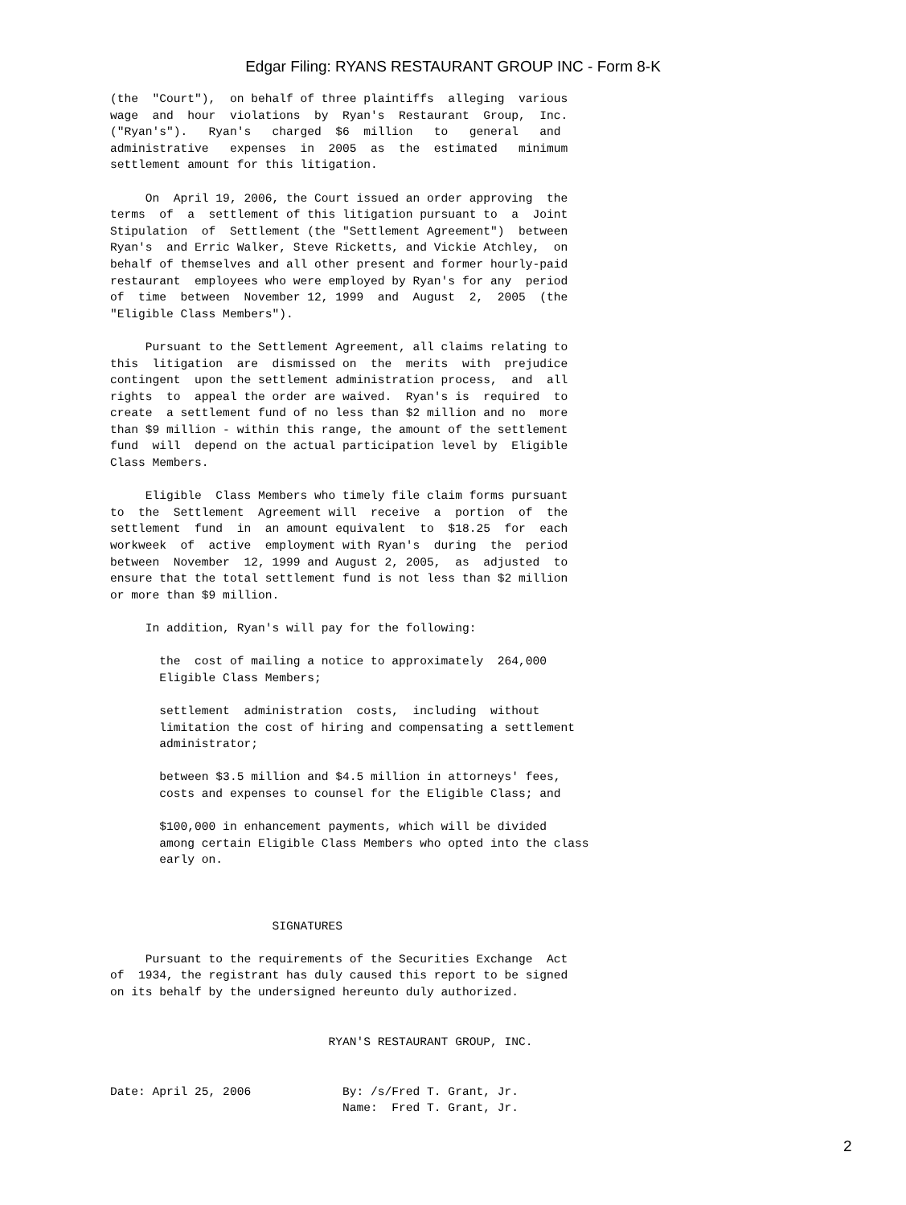Edgar Filing: RYANS RESTAURANT GROUP INC - Form 8-K
(the  "Court"),  on behalf of three plaintiffs  alleging  various
wage  and  hour  violations  by  Ryan's  Restaurant  Group,  Inc.
("Ryan's").   Ryan's   charged  $6  million   to   general   and
administrative   expenses  in  2005  as  the  estimated   minimum
settlement amount for this litigation.

     On  April 19, 2006, the Court issued an order approving  the
terms  of  a  settlement of this litigation pursuant to  a  Joint
Stipulation  of  Settlement (the "Settlement Agreement")  between
Ryan's  and Erric Walker, Steve Ricketts, and Vickie Atchley,  on
behalf of themselves and all other present and former hourly-paid
restaurant  employees who were employed by Ryan's for any  period
of  time  between  November 12, 1999  and  August  2,  2005  (the
"Eligible Class Members").

     Pursuant to the Settlement Agreement, all claims relating to
this  litigation  are  dismissed on  the  merits  with  prejudice
contingent  upon the settlement administration process,  and  all
rights  to  appeal the order are waived.  Ryan's is  required  to
create  a settlement fund of no less than $2 million and no  more
than $9 million - within this range, the amount of the settlement
fund  will  depend on the actual participation level by  Eligible
Class Members.

     Eligible  Class Members who timely file claim forms pursuant
to  the  Settlement  Agreement will  receive  a  portion  of  the
settlement  fund  in  an amount equivalent  to  $18.25  for  each
workweek  of  active  employment with Ryan's  during  the  period
between  November  12, 1999 and August 2, 2005,  as  adjusted  to
ensure that the total settlement fund is not less than $2 million
or more than $9 million.

     In addition, Ryan's will pay for the following:

       the  cost of mailing a notice to approximately  264,000
       Eligible Class Members;

       settlement  administration  costs,  including  without
       limitation the cost of hiring and compensating a settlement
       administrator;

       between $3.5 million and $4.5 million in attorneys' fees,
       costs and expenses to counsel for the Eligible Class; and

       $100,000 in enhancement payments, which will be divided
       among certain Eligible Class Members who opted into the class
       early on.



                       SIGNATURES

     Pursuant to the requirements of the Securities Exchange  Act
of  1934, the registrant has duly caused this report to be signed
on its behalf by the undersigned hereunto duly authorized.


                               RYAN'S RESTAURANT GROUP, INC.


Date: April 25, 2006             By: /s/Fred T. Grant, Jr.
                                 Name:  Fred T. Grant, Jr.
2